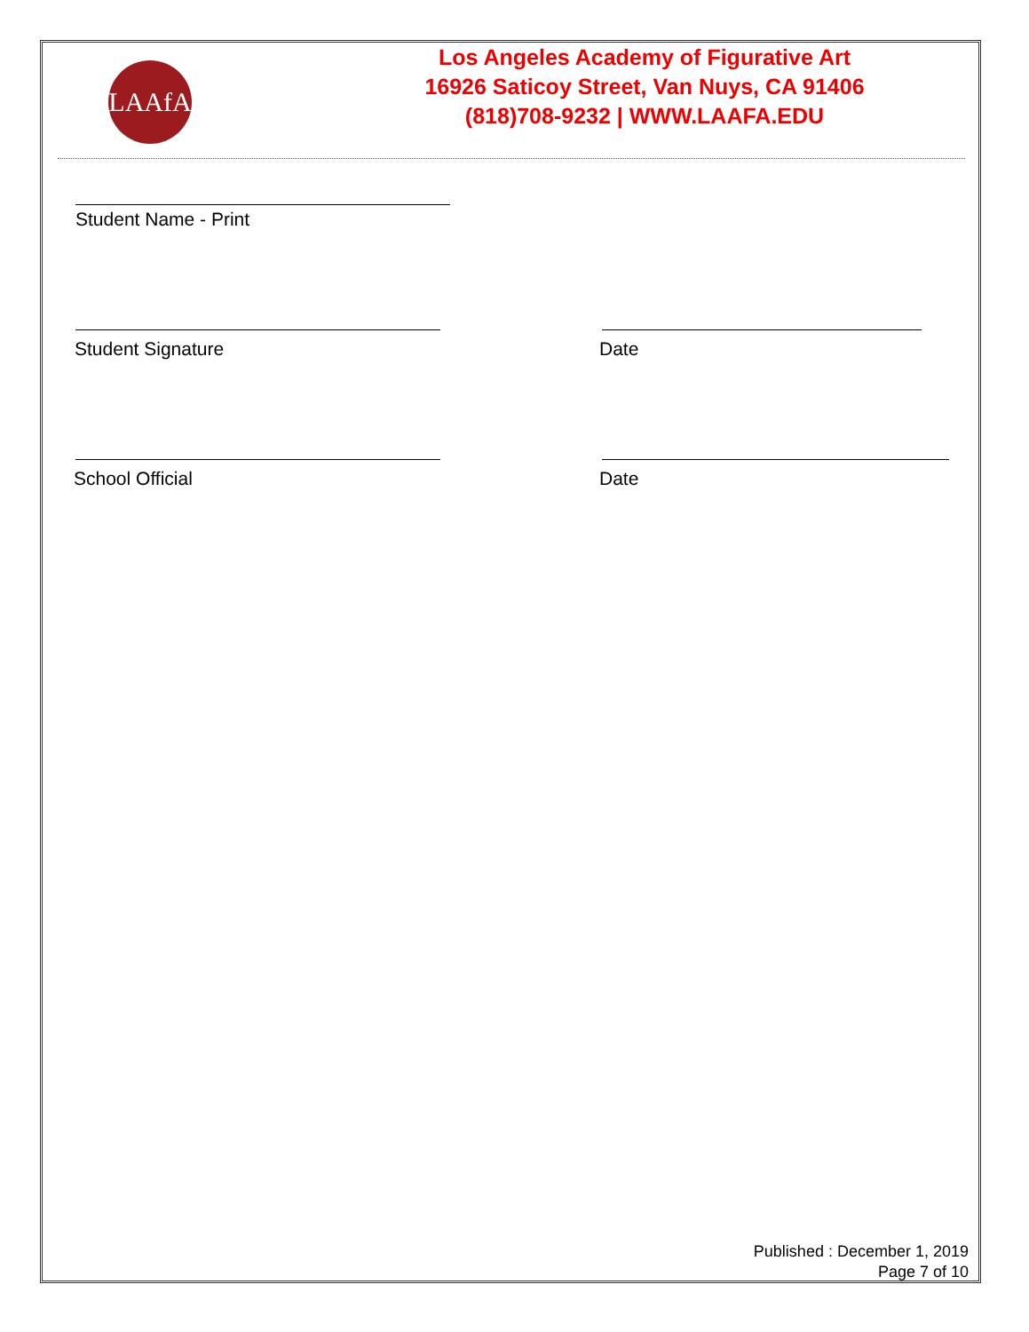LAAfA
Los Angeles Academy of Figurative Art
16926 Saticoy Street, Van Nuys, CA 91406
(818)708-9232 | WWW.LAAFA.EDU
Student Name - Print
Student Signature Date
School Official Date
Published : December 1, 2019
Page 7 of 10